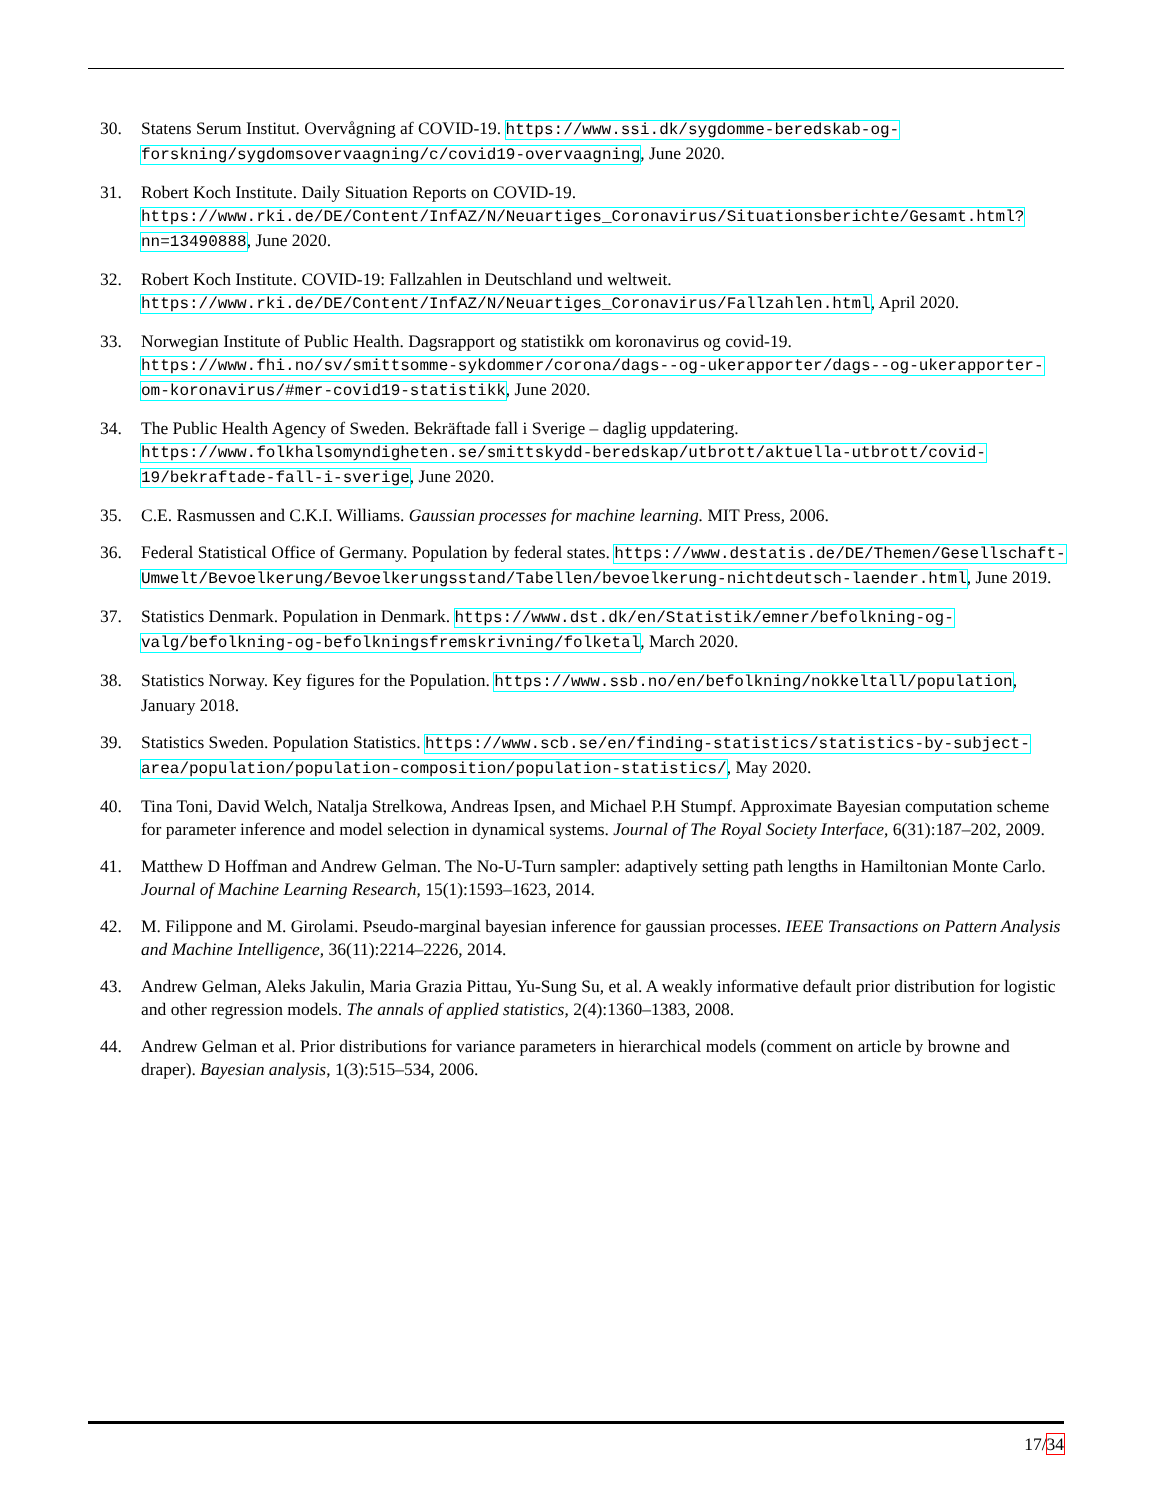30. Statens Serum Institut. Overvågning af COVID-19. https://www.ssi.dk/sygdomme-beredskab-og-forskning/sygdomsovervaagning/c/covid19-overvaagning, June 2020.
31. Robert Koch Institute. Daily Situation Reports on COVID-19. https://www.rki.de/DE/Content/InfAZ/N/Neuartiges_Coronavirus/Situationsberichte/Gesamt.html?nn=13490888, June 2020.
32. Robert Koch Institute. COVID-19: Fallzahlen in Deutschland und weltweit. https://www.rki.de/DE/Content/InfAZ/N/Neuartiges_Coronavirus/Fallzahlen.html, April 2020.
33. Norwegian Institute of Public Health. Dagsrapport og statistikk om koronavirus og covid-19. https://www.fhi.no/sv/smittsomme-sykdommer/corona/dags--og-ukerapporter/dags--og-ukerapporter-om-koronavirus/#mer-covid19-statistikk, June 2020.
34. The Public Health Agency of Sweden. Bekräftade fall i Sverige – daglig uppdatering. https://www.folkhalsomyndigheten.se/smittskydd-beredskap/utbrott/aktuella-utbrott/covid-19/bekraftade-fall-i-sverige, June 2020.
35. C.E. Rasmussen and C.K.I. Williams. Gaussian processes for machine learning. MIT Press, 2006.
36. Federal Statistical Office of Germany. Population by federal states. https://www.destatis.de/DE/Themen/Gesellschaft-Umwelt/Bevoelkerung/Bevoelkerungsstand/Tabellen/bevoelkerung-nichtdeutsch-laender.html, June 2019.
37. Statistics Denmark. Population in Denmark. https://www.dst.dk/en/Statistik/emner/befolkning-og-valg/befolkning-og-befolkningsfremskrivning/folketal, March 2020.
38. Statistics Norway. Key figures for the Population. https://www.ssb.no/en/befolkning/nokkeltall/population, January 2018.
39. Statistics Sweden. Population Statistics. https://www.scb.se/en/finding-statistics/statistics-by-subject-area/population/population-composition/population-statistics/, May 2020.
40. Tina Toni, David Welch, Natalja Strelkowa, Andreas Ipsen, and Michael P.H Stumpf. Approximate Bayesian computation scheme for parameter inference and model selection in dynamical systems. Journal of The Royal Society Interface, 6(31):187–202, 2009.
41. Matthew D Hoffman and Andrew Gelman. The No-U-Turn sampler: adaptively setting path lengths in Hamiltonian Monte Carlo. Journal of Machine Learning Research, 15(1):1593–1623, 2014.
42. M. Filippone and M. Girolami. Pseudo-marginal bayesian inference for gaussian processes. IEEE Transactions on Pattern Analysis and Machine Intelligence, 36(11):2214–2226, 2014.
43. Andrew Gelman, Aleks Jakulin, Maria Grazia Pittau, Yu-Sung Su, et al. A weakly informative default prior distribution for logistic and other regression models. The annals of applied statistics, 2(4):1360–1383, 2008.
44. Andrew Gelman et al. Prior distributions for variance parameters in hierarchical models (comment on article by browne and draper). Bayesian analysis, 1(3):515–534, 2006.
17/34